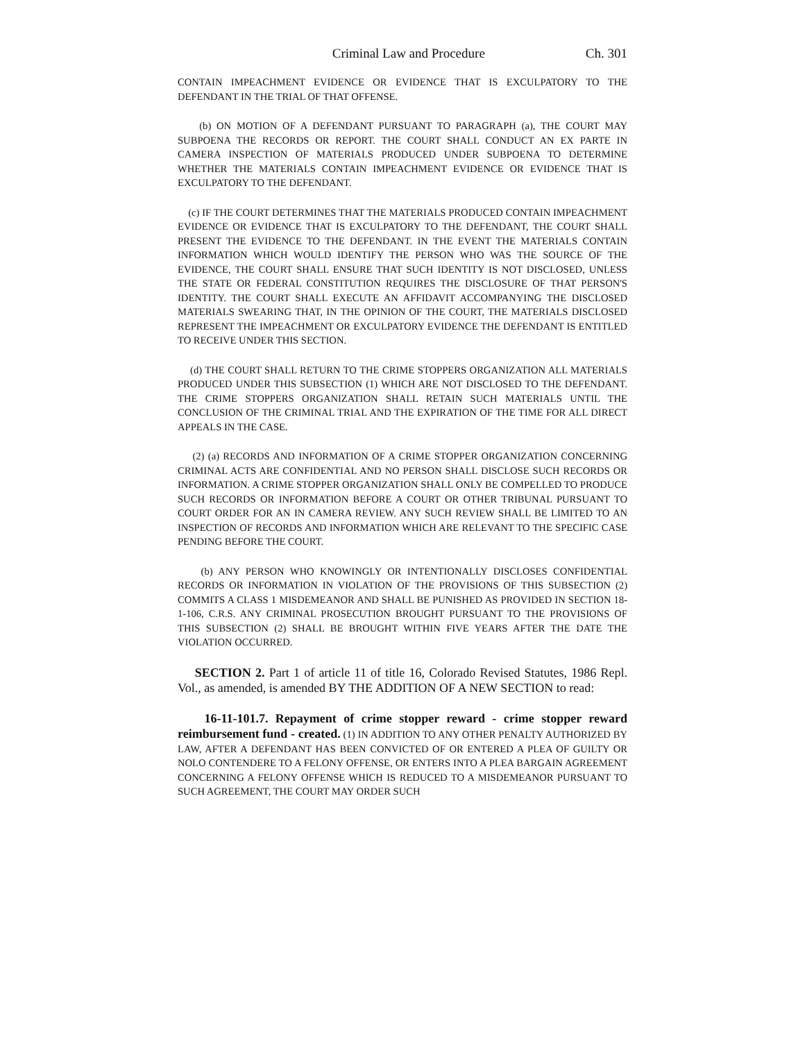Criminal Law and Procedure Ch. 301
CONTAIN IMPEACHMENT EVIDENCE OR EVIDENCE THAT IS EXCULPATORY TO THE DEFENDANT IN THE TRIAL OF THAT OFFENSE.
(b) ON MOTION OF A DEFENDANT PURSUANT TO PARAGRAPH (a), THE COURT MAY SUBPOENA THE RECORDS OR REPORT. THE COURT SHALL CONDUCT AN EX PARTE IN CAMERA INSPECTION OF MATERIALS PRODUCED UNDER SUBPOENA TO DETERMINE WHETHER THE MATERIALS CONTAIN IMPEACHMENT EVIDENCE OR EVIDENCE THAT IS EXCULPATORY TO THE DEFENDANT.
(c) IF THE COURT DETERMINES THAT THE MATERIALS PRODUCED CONTAIN IMPEACHMENT EVIDENCE OR EVIDENCE THAT IS EXCULPATORY TO THE DEFENDANT, THE COURT SHALL PRESENT THE EVIDENCE TO THE DEFENDANT. IN THE EVENT THE MATERIALS CONTAIN INFORMATION WHICH WOULD IDENTIFY THE PERSON WHO WAS THE SOURCE OF THE EVIDENCE, THE COURT SHALL ENSURE THAT SUCH IDENTITY IS NOT DISCLOSED, UNLESS THE STATE OR FEDERAL CONSTITUTION REQUIRES THE DISCLOSURE OF THAT PERSON'S IDENTITY. THE COURT SHALL EXECUTE AN AFFIDAVIT ACCOMPANYING THE DISCLOSED MATERIALS SWEARING THAT, IN THE OPINION OF THE COURT, THE MATERIALS DISCLOSED REPRESENT THE IMPEACHMENT OR EXCULPATORY EVIDENCE THE DEFENDANT IS ENTITLED TO RECEIVE UNDER THIS SECTION.
(d) THE COURT SHALL RETURN TO THE CRIME STOPPERS ORGANIZATION ALL MATERIALS PRODUCED UNDER THIS SUBSECTION (1) WHICH ARE NOT DISCLOSED TO THE DEFENDANT. THE CRIME STOPPERS ORGANIZATION SHALL RETAIN SUCH MATERIALS UNTIL THE CONCLUSION OF THE CRIMINAL TRIAL AND THE EXPIRATION OF THE TIME FOR ALL DIRECT APPEALS IN THE CASE.
(2) (a) RECORDS AND INFORMATION OF A CRIME STOPPER ORGANIZATION CONCERNING CRIMINAL ACTS ARE CONFIDENTIAL AND NO PERSON SHALL DISCLOSE SUCH RECORDS OR INFORMATION. A CRIME STOPPER ORGANIZATION SHALL ONLY BE COMPELLED TO PRODUCE SUCH RECORDS OR INFORMATION BEFORE A COURT OR OTHER TRIBUNAL PURSUANT TO COURT ORDER FOR AN IN CAMERA REVIEW. ANY SUCH REVIEW SHALL BE LIMITED TO AN INSPECTION OF RECORDS AND INFORMATION WHICH ARE RELEVANT TO THE SPECIFIC CASE PENDING BEFORE THE COURT.
(b) ANY PERSON WHO KNOWINGLY OR INTENTIONALLY DISCLOSES CONFIDENTIAL RECORDS OR INFORMATION IN VIOLATION OF THE PROVISIONS OF THIS SUBSECTION (2) COMMITS A CLASS 1 MISDEMEANOR AND SHALL BE PUNISHED AS PROVIDED IN SECTION 18-1-106, C.R.S. ANY CRIMINAL PROSECUTION BROUGHT PURSUANT TO THE PROVISIONS OF THIS SUBSECTION (2) SHALL BE BROUGHT WITHIN FIVE YEARS AFTER THE DATE THE VIOLATION OCCURRED.
SECTION 2. Part 1 of article 11 of title 16, Colorado Revised Statutes, 1986 Repl. Vol., as amended, is amended BY THE ADDITION OF A NEW SECTION to read:
16-11-101.7. Repayment of crime stopper reward - crime stopper reward reimbursement fund - created. (1) IN ADDITION TO ANY OTHER PENALTY AUTHORIZED BY LAW, AFTER A DEFENDANT HAS BEEN CONVICTED OF OR ENTERED A PLEA OF GUILTY OR NOLO CONTENDERE TO A FELONY OFFENSE, OR ENTERS INTO A PLEA BARGAIN AGREEMENT CONCERNING A FELONY OFFENSE WHICH IS REDUCED TO A MISDEMEANOR PURSUANT TO SUCH AGREEMENT, THE COURT MAY ORDER SUCH